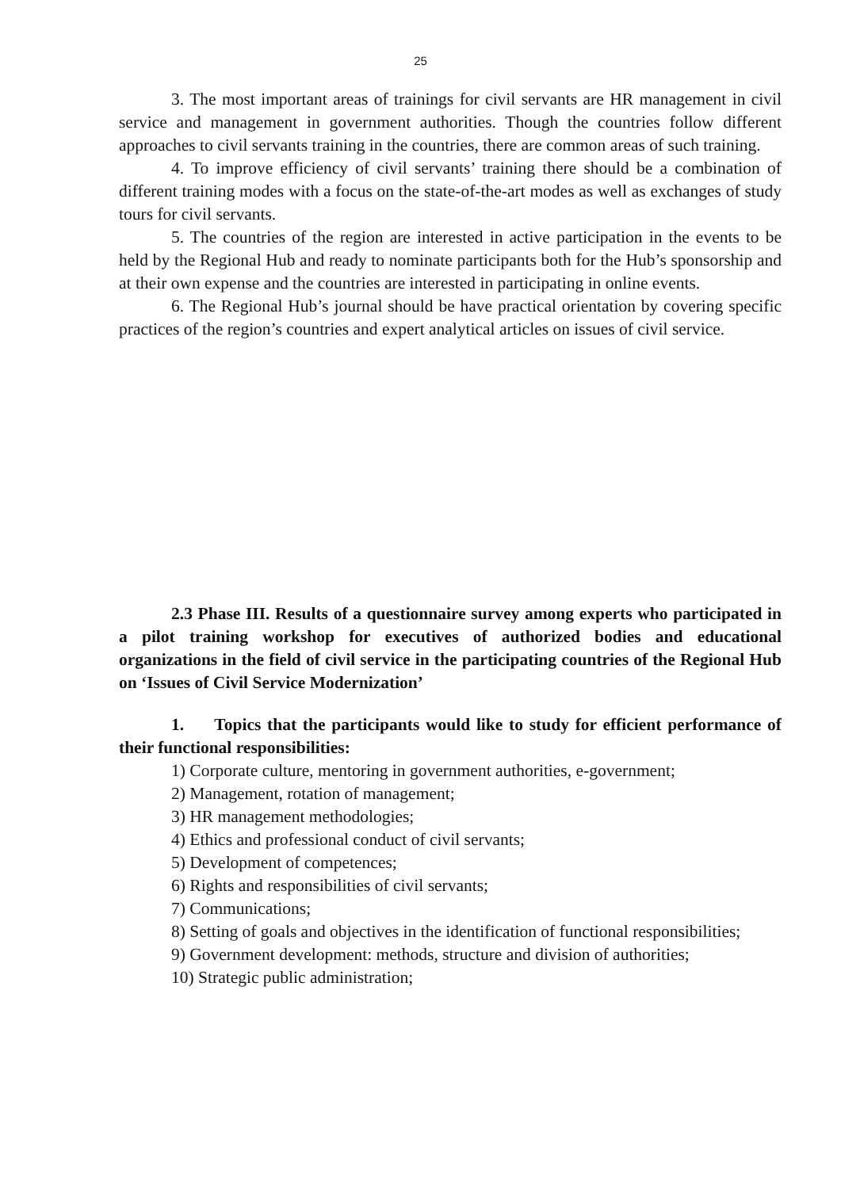25
3. The most important areas of trainings for civil servants are HR management in civil service and management in government authorities. Though the countries follow different approaches to civil servants training in the countries, there are common areas of such training.
4. To improve efficiency of civil servants’ training there should be a combination of different training modes with a focus on the state-of-the-art modes as well as exchanges of study tours for civil servants.
5. The countries of the region are interested in active participation in the events to be held by the Regional Hub and ready to nominate participants both for the Hub’s sponsorship and at their own expense and the countries are interested in participating in online events.
6. The Regional Hub’s journal should be have practical orientation by covering specific practices of the region’s countries and expert analytical articles on issues of civil service.
2.3 Phase III. Results of a questionnaire survey among experts who participated in a pilot training workshop for executives of authorized bodies and educational organizations in the field of civil service in the participating countries of the Regional Hub on ‘Issues of Civil Service Modernization’
1. Topics that the participants would like to study for efficient performance of their functional responsibilities:
1) Corporate culture, mentoring in government authorities, e-government;
2) Management, rotation of management;
3) HR management methodologies;
4) Ethics and professional conduct of civil servants;
5) Development of competences;
6) Rights and responsibilities of civil servants;
7) Communications;
8) Setting of goals and objectives in the identification of functional responsibilities;
9) Government development: methods, structure and division of authorities;
10) Strategic public administration;